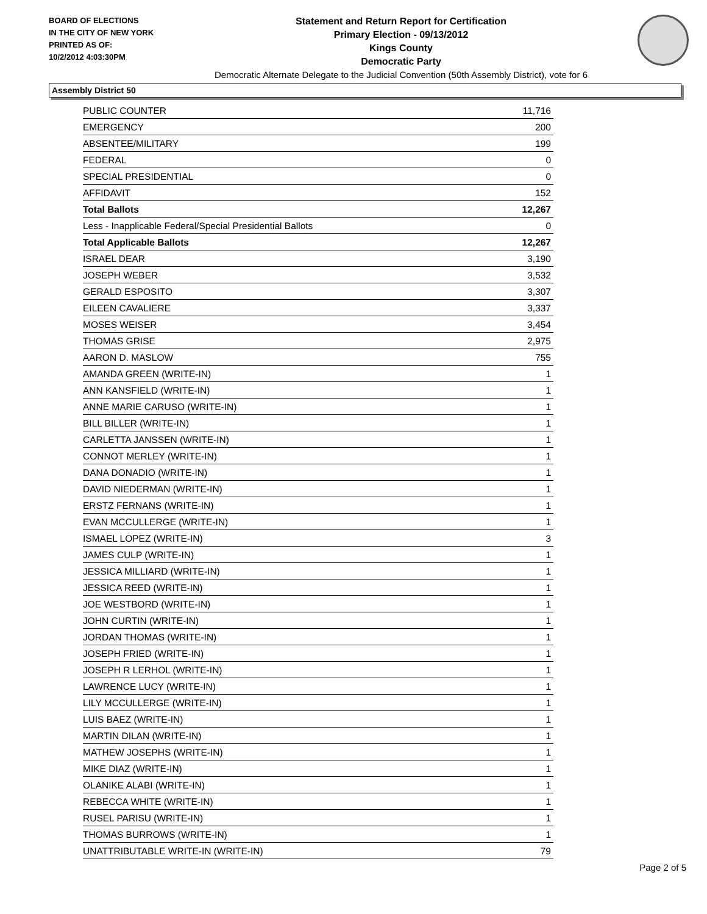BOARD OF ELECTIONS
IN THE CITY OF NEW YORK
PRINTED AS OF:
10/2/2012 4:03:30PM
Statement and Return Report for Certification
Primary Election - 09/13/2012
Kings County
Democratic Party
Democratic Alternate Delegate to the Judicial Convention (50th Assembly District), vote for 6
Assembly District 50
| PUBLIC COUNTER | 11,716 |
| EMERGENCY | 200 |
| ABSENTEE/MILITARY | 199 |
| FEDERAL | 0 |
| SPECIAL PRESIDENTIAL | 0 |
| AFFIDAVIT | 152 |
| Total Ballots | 12,267 |
| Less - Inapplicable Federal/Special Presidential Ballots | 0 |
| Total Applicable Ballots | 12,267 |
| ISRAEL DEAR | 3,190 |
| JOSEPH WEBER | 3,532 |
| GERALD ESPOSITO | 3,307 |
| EILEEN CAVALIERE | 3,337 |
| MOSES WEISER | 3,454 |
| THOMAS GRISE | 2,975 |
| AARON D. MASLOW | 755 |
| AMANDA GREEN (WRITE-IN) | 1 |
| ANN KANSFIELD (WRITE-IN) | 1 |
| ANNE MARIE CARUSO (WRITE-IN) | 1 |
| BILL BILLER (WRITE-IN) | 1 |
| CARLETTA JANSSEN (WRITE-IN) | 1 |
| CONNOT MERLEY (WRITE-IN) | 1 |
| DANA DONADIO (WRITE-IN) | 1 |
| DAVID NIEDERMAN (WRITE-IN) | 1 |
| ERSTZ FERNANS (WRITE-IN) | 1 |
| EVAN MCCULLERGE (WRITE-IN) | 1 |
| ISMAEL LOPEZ (WRITE-IN) | 3 |
| JAMES CULP (WRITE-IN) | 1 |
| JESSICA MILLIARD (WRITE-IN) | 1 |
| JESSICA REED (WRITE-IN) | 1 |
| JOE WESTBORD (WRITE-IN) | 1 |
| JOHN CURTIN (WRITE-IN) | 1 |
| JORDAN THOMAS (WRITE-IN) | 1 |
| JOSEPH FRIED (WRITE-IN) | 1 |
| JOSEPH R LERHOL (WRITE-IN) | 1 |
| LAWRENCE LUCY (WRITE-IN) | 1 |
| LILY MCCULLERGE (WRITE-IN) | 1 |
| LUIS BAEZ (WRITE-IN) | 1 |
| MARTIN DILAN (WRITE-IN) | 1 |
| MATHEW JOSEPHS (WRITE-IN) | 1 |
| MIKE DIAZ (WRITE-IN) | 1 |
| OLANIKE ALABI (WRITE-IN) | 1 |
| REBECCA WHITE (WRITE-IN) | 1 |
| RUSEL PARISU (WRITE-IN) | 1 |
| THOMAS BURROWS (WRITE-IN) | 1 |
| UNATTRIBUTABLE WRITE-IN (WRITE-IN) | 79 |
Page 2 of 5